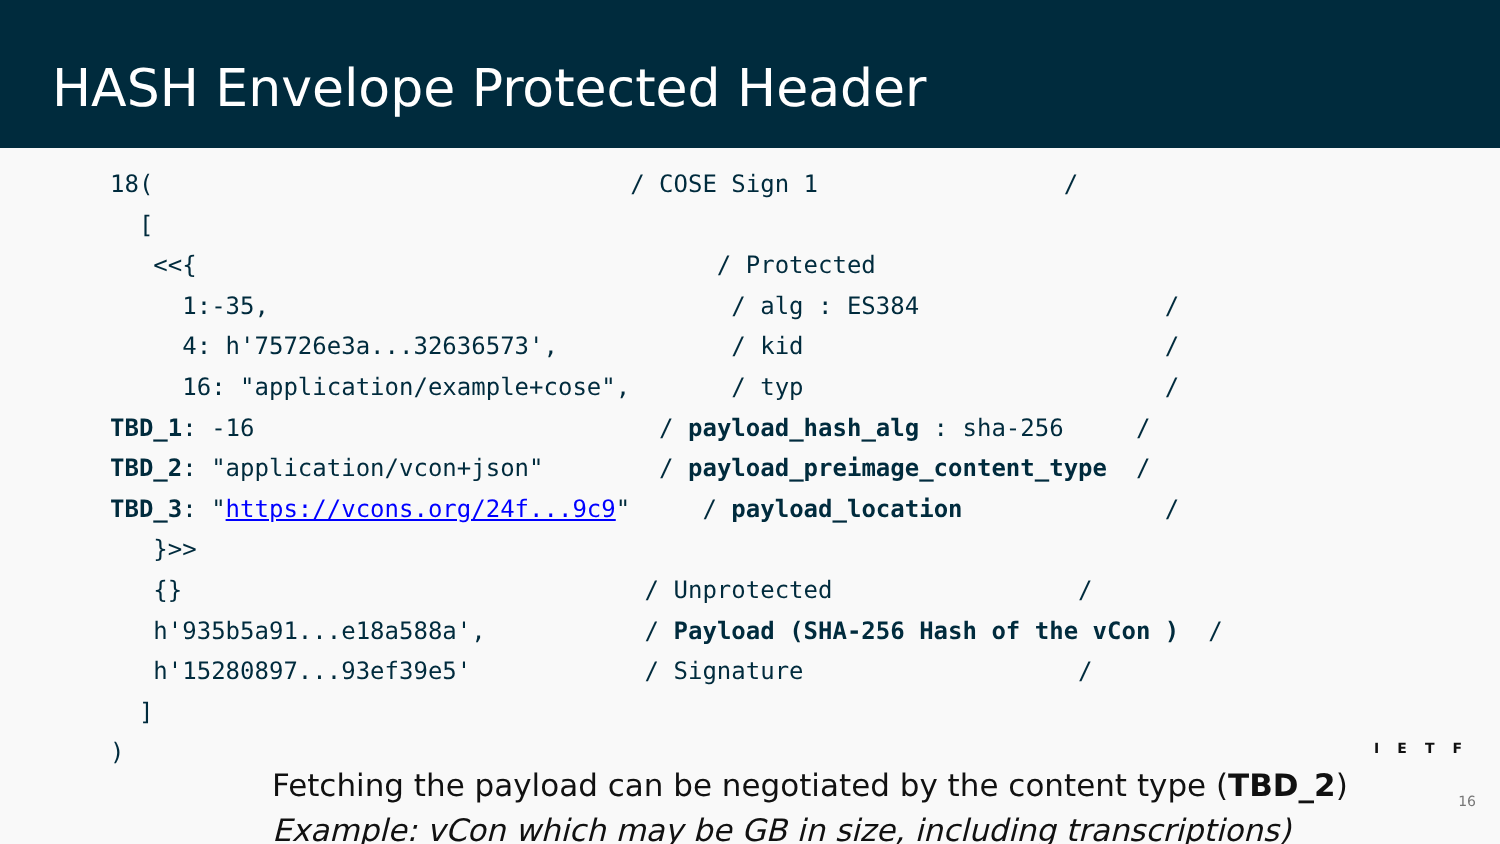HASH Envelope Protected Header
18( / COSE Sign 1 /
[
<<{ / Protected
1:-35, / alg : ES384 /
4: h'75726e3a...32636573', / kid /
16: "application/example+cose", / typ /
TBD_1: -16 / payload_hash_alg : sha-256 /
TBD_2: "application/vcon+json" / payload_preimage_content_type /
TBD_3: " https://vcons.org/24f...9c9 " / payload_location /
}>>
{} / Unprotected /
h'935b5a91...e18a588a', / Payload (SHA-256 Hash of the vCon ) /
h'15280897...93ef39e5' / Signature /
]
)
Fetching the payload can be negotiated by the content type (TBD_2)
Example: vCon which may be GB in size, including transcriptions)
IETF
16